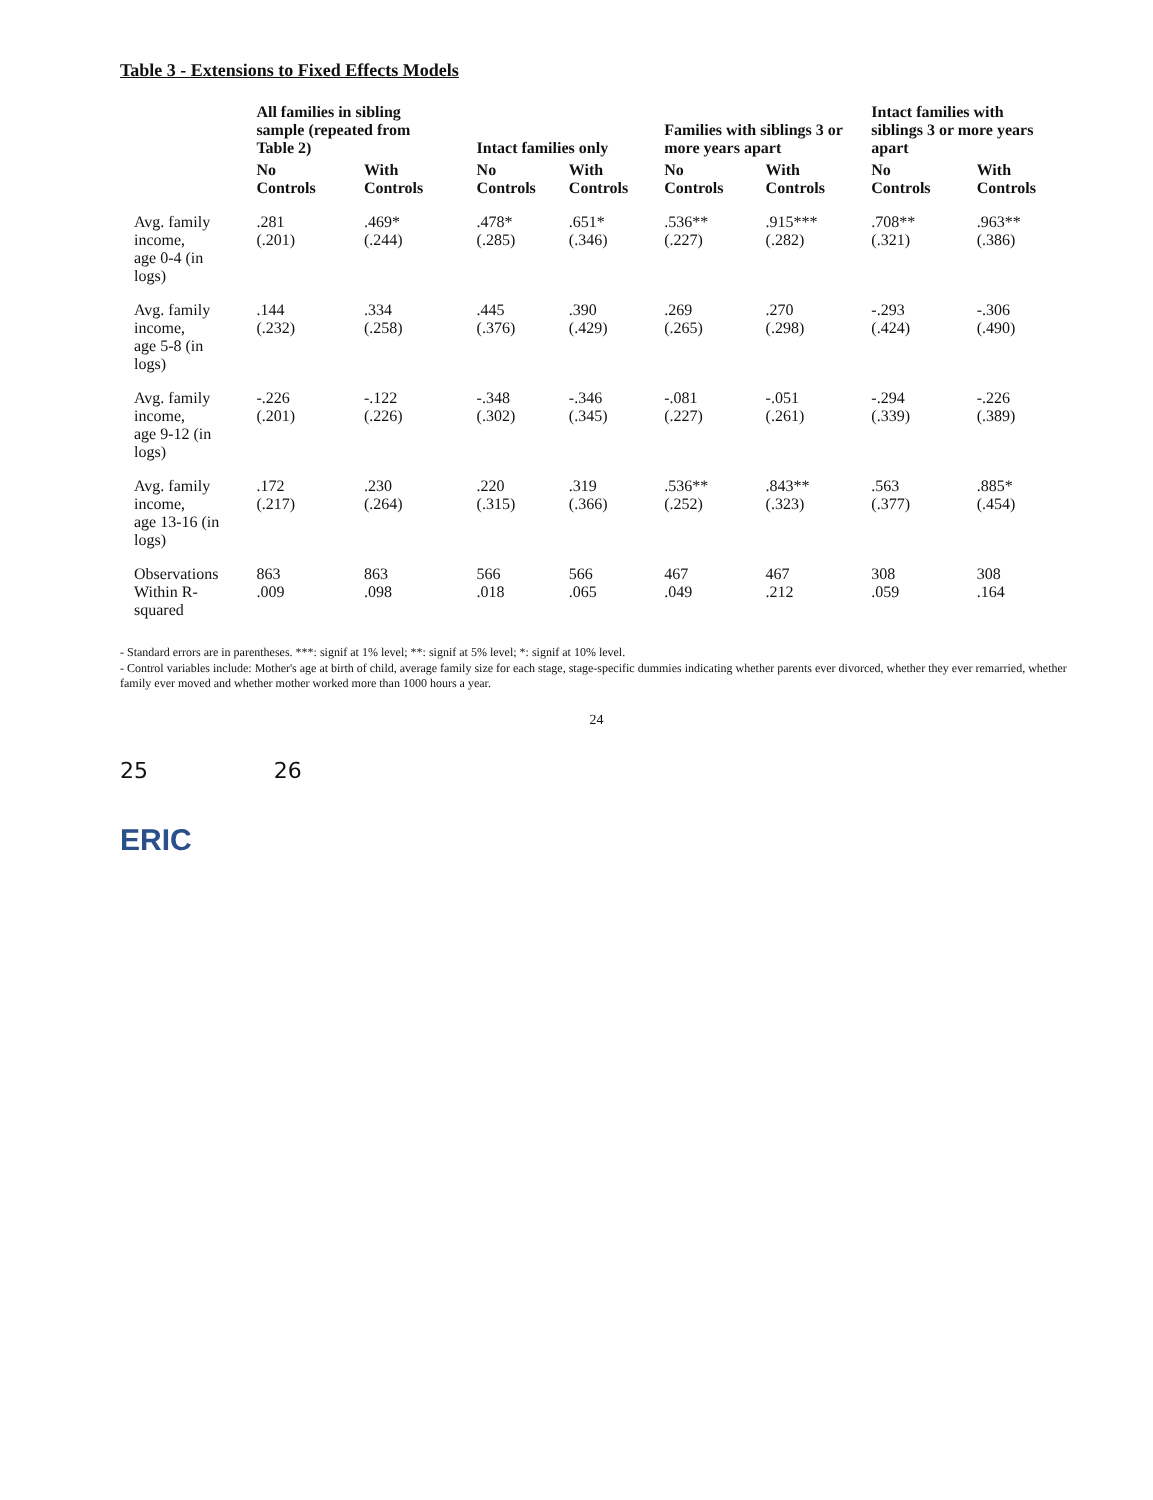Table 3 - Extensions to Fixed Effects Models
| | All families in sibling sample (repeated from Table 2) | | Intact families only | | Families with siblings 3 or more years apart | | Intact families with siblings 3 or more years apart | |
| --- | --- | --- | --- | --- | --- | --- | --- | --- |
| | No Controls | With Controls | No Controls | With Controls | No Controls | With Controls | No Controls | With Controls |
| Avg. family income, age 0-4 (in logs) | .281 (.201) | .469* (.244) | .478* (.285) | .651* (.346) | .536** (.227) | .915*** (.282) | .708** (.321) | .963** (.386) |
| Avg. family income, age 5-8 (in logs) | .144 (.232) | .334 (.258) | .445 (.376) | .390 (.429) | .269 (.265) | .270 (.298) | -.293 (.424) | -.306 (.490) |
| Avg. family income, age 9-12 (in logs) | -.226 (.201) | -.122 (.226) | -.348 (.302) | -.346 (.345) | -.081 (.227) | -.051 (.261) | -.294 (.339) | -.226 (.389) |
| Avg. family income, age 13-16 (in logs) | .172 (.217) | .230 (.264) | .220 (.315) | .319 (.366) | .536** (.252) | .843** (.323) | .563 (.377) | .885* (.454) |
| Observations Within R-squared | 863 .009 | 863 .098 | 566 .018 | 566 .065 | 467 .049 | 467 .212 | 308 .059 | 308 .164 |
- Standard errors are in parentheses. ***: signif at 1% level; **: signif at 5% level; *: signif at 10% level.
- Control variables include: Mother's age at birth of child, average family size for each stage, stage-specific dummies indicating whether parents ever divorced, whether they ever remarried, whether family ever moved and whether mother worked more than 1000 hours a year.
24
25 26
ERIC